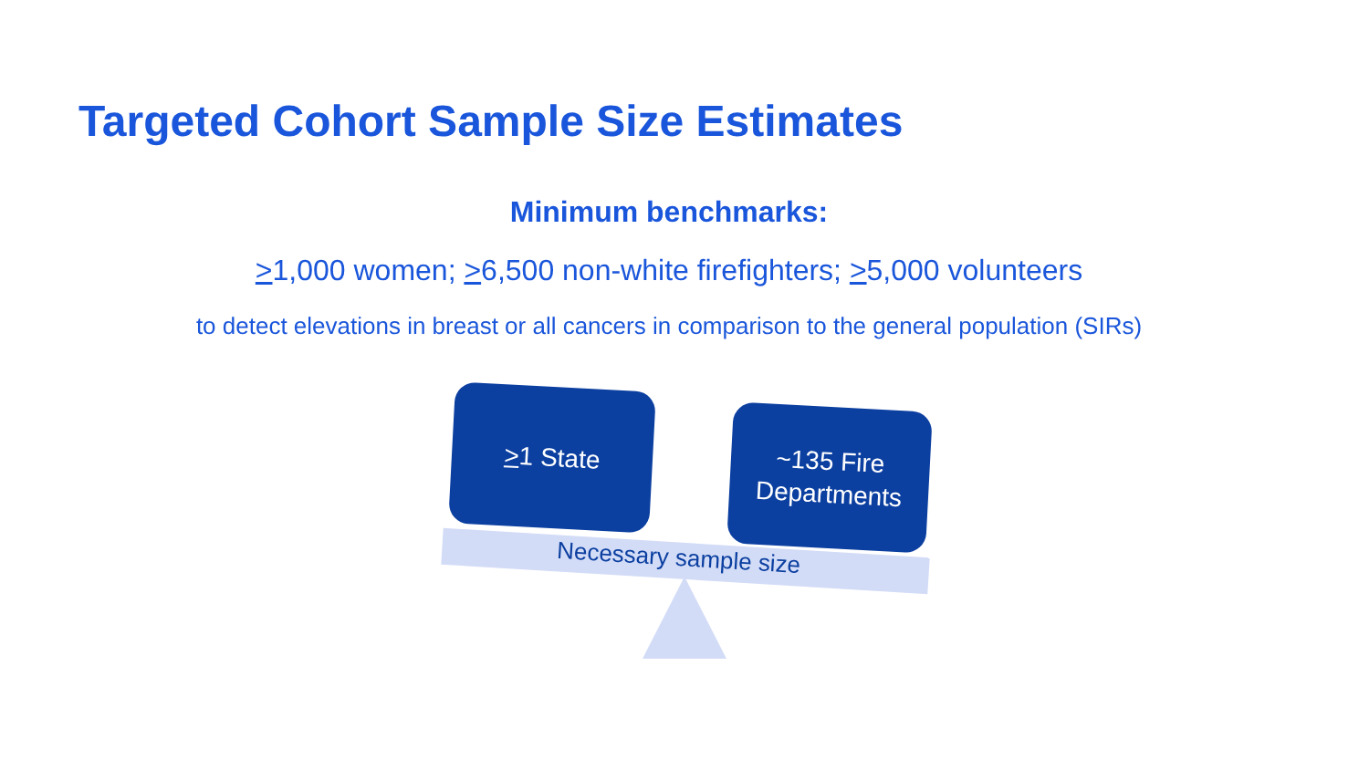Targeted Cohort Sample Size Estimates
Minimum benchmarks:
>1,000 women; >6,500 non-white firefighters; >5,000 volunteers
to detect elevations in breast or all cancers in comparison to the general population (SIRs)
>1 State
~135 Fire
Departments
Necessary sample size